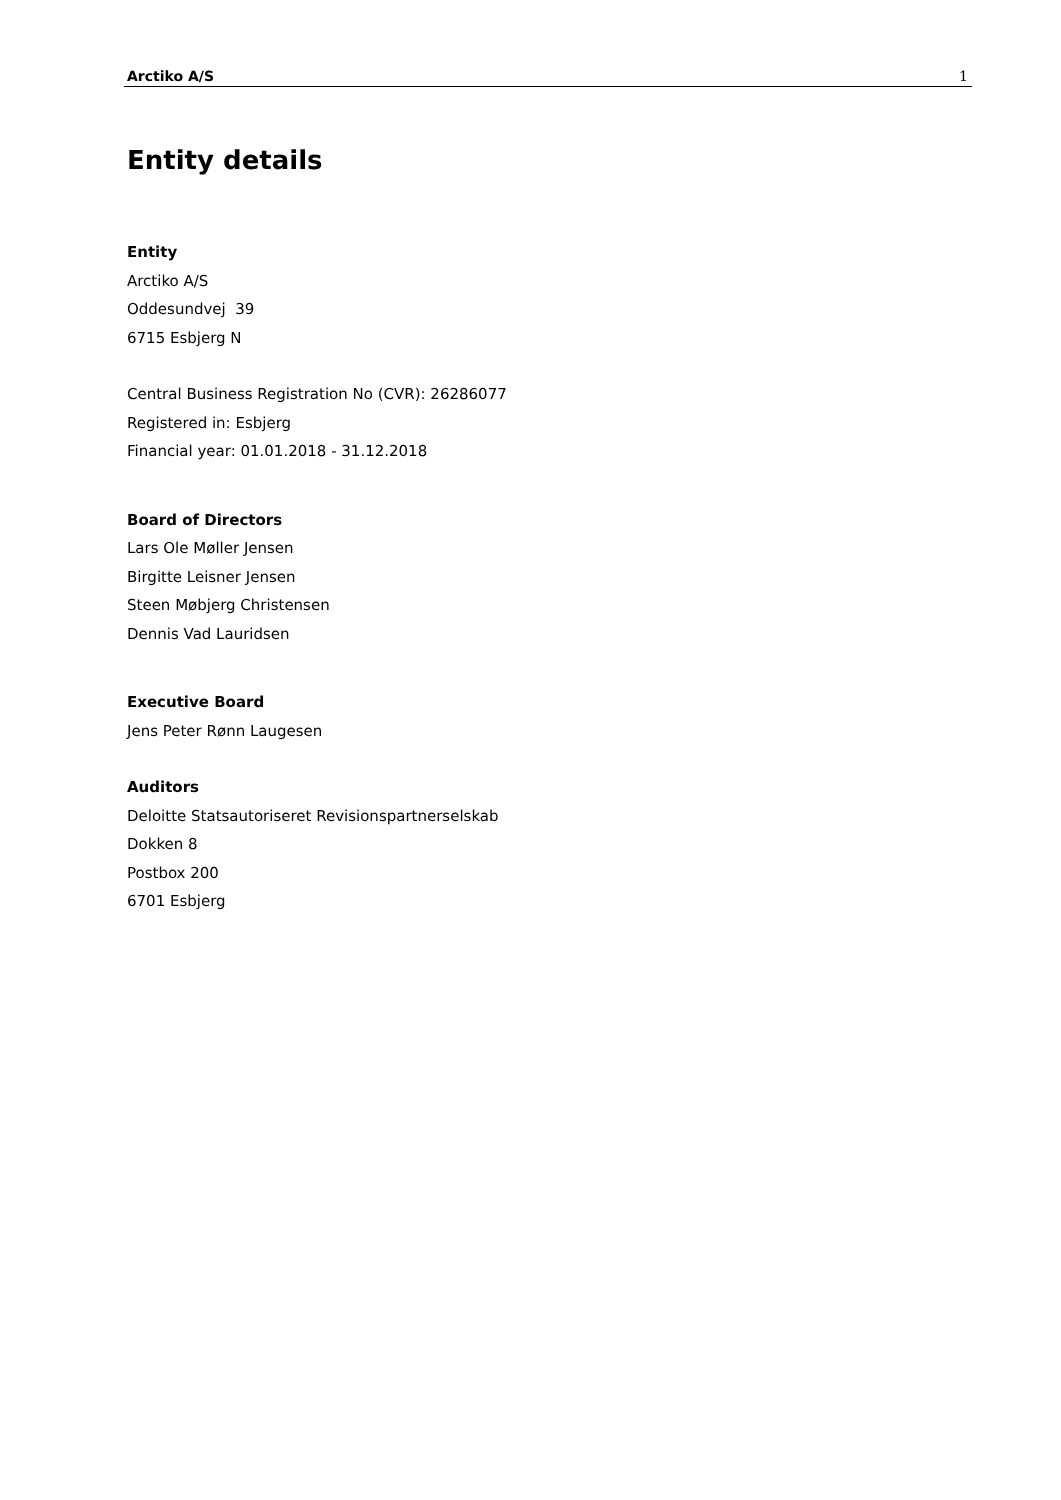Arctiko A/S 1
Entity details
Entity
Arctiko A/S
Oddesundvej 39
6715 Esbjerg N
Central Business Registration No (CVR): 26286077
Registered in: Esbjerg
Financial year: 01.01.2018 - 31.12.2018
Board of Directors
Lars Ole Møller Jensen
Birgitte Leisner Jensen
Steen Møbjerg Christensen
Dennis Vad Lauridsen
Executive Board
Jens Peter Rønn Laugesen
Auditors
Deloitte Statsautoriseret Revisionspartnerselskab
Dokken 8
Postbox 200
6701 Esbjerg